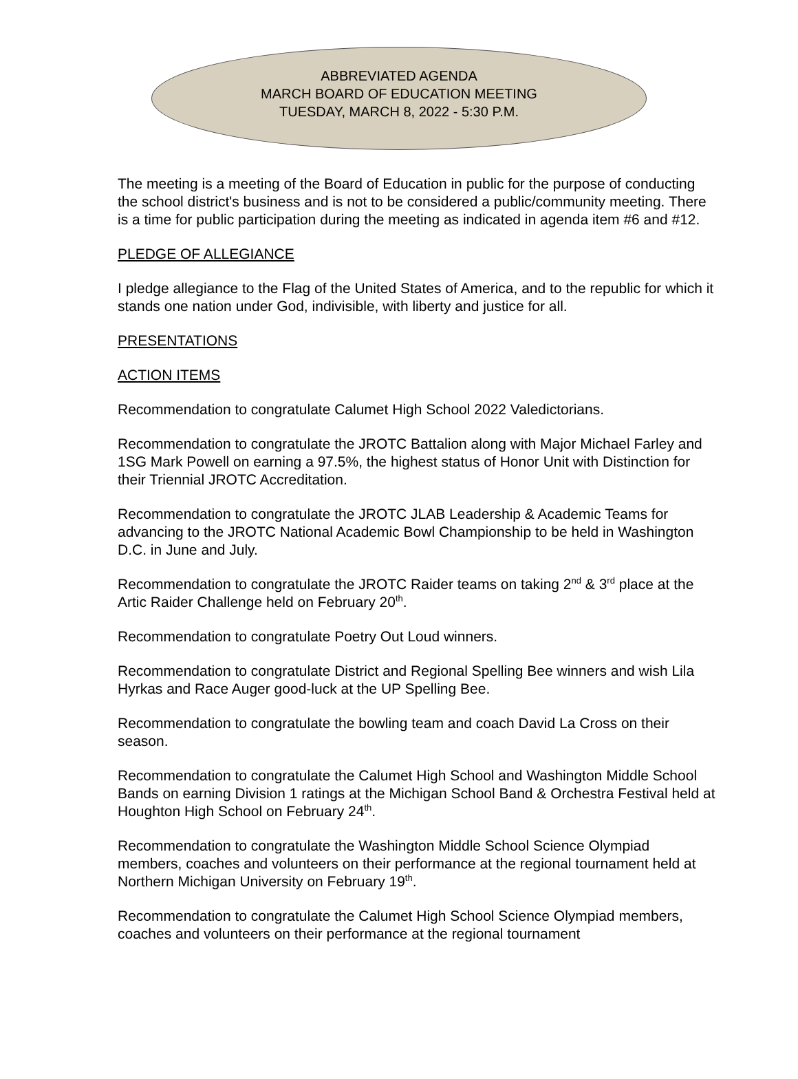ABBREVIATED AGENDA
MARCH BOARD OF EDUCATION MEETING
TUESDAY, MARCH 8, 2022 - 5:30 P.M.
The meeting is a meeting of the Board of Education in public for the purpose of conducting the school district's business and is not to be considered a public/community meeting. There is a time for public participation during the meeting as indicated in agenda item #6 and #12.
PLEDGE OF ALLEGIANCE
I pledge allegiance to the Flag of the United States of America, and to the republic for which it stands one nation under God, indivisible, with liberty and justice for all.
PRESENTATIONS
ACTION ITEMS
Recommendation to congratulate Calumet High School 2022 Valedictorians.
Recommendation to congratulate the JROTC Battalion along with Major Michael Farley and 1SG Mark Powell on earning a 97.5%, the highest status of Honor Unit with Distinction for their Triennial JROTC Accreditation.
Recommendation to congratulate the JROTC JLAB Leadership & Academic Teams for advancing to the JROTC National Academic Bowl Championship to be held in Washington D.C. in June and July.
Recommendation to congratulate the JROTC Raider teams on taking 2<sup>nd</sup> & 3<sup>rd</sup> place at the Artic Raider Challenge held on February 20<sup>th</sup>.
Recommendation to congratulate Poetry Out Loud winners.
Recommendation to congratulate District and Regional Spelling Bee winners and wish Lila Hyrkas and Race Auger good-luck at the UP Spelling Bee.
Recommendation to congratulate the bowling team and coach David La Cross on their season.
Recommendation to congratulate the Calumet High School and Washington Middle School Bands on earning Division 1 ratings at the Michigan School Band & Orchestra Festival held at Houghton High School on February 24<sup>th</sup>.
Recommendation to congratulate the Washington Middle School Science Olympiad members, coaches and volunteers on their performance at the regional tournament held at Northern Michigan University on February 19<sup>th</sup>.
Recommendation to congratulate the Calumet High School Science Olympiad members, coaches and volunteers on their performance at the regional tournament